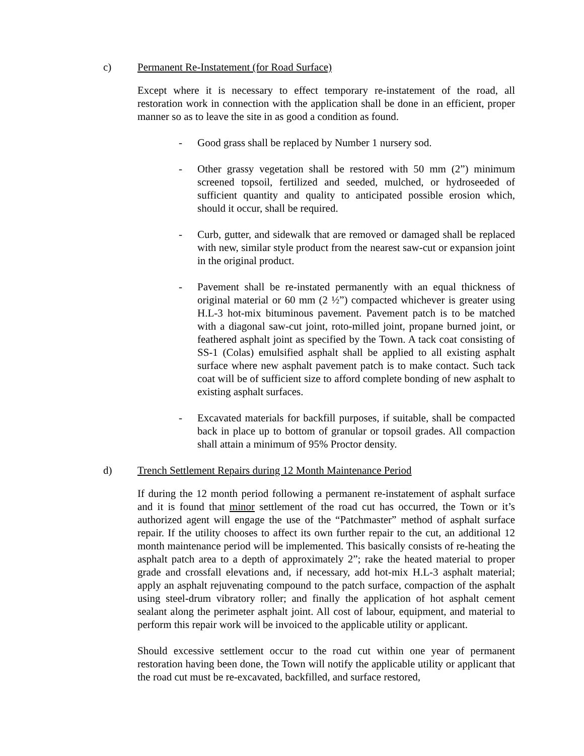c) Permanent Re-Instatement (for Road Surface)
Except where it is necessary to effect temporary re-instatement of the road, all restoration work in connection with the application shall be done in an efficient, proper manner so as to leave the site in as good a condition as found.
- Good grass shall be replaced by Number 1 nursery sod.
- Other grassy vegetation shall be restored with 50 mm (2”) minimum screened topsoil, fertilized and seeded, mulched, or hydroseeded of sufficient quantity and quality to anticipated possible erosion which, should it occur, shall be required.
- Curb, gutter, and sidewalk that are removed or damaged shall be replaced with new, similar style product from the nearest saw-cut or expansion joint in the original product.
- Pavement shall be re-instated permanently with an equal thickness of original material or 60 mm (2 ½”) compacted whichever is greater using H.L-3 hot-mix bituminous pavement. Pavement patch is to be matched with a diagonal saw-cut joint, roto-milled joint, propane burned joint, or feathered asphalt joint as specified by the Town. A tack coat consisting of SS-1 (Colas) emulsified asphalt shall be applied to all existing asphalt surface where new asphalt pavement patch is to make contact. Such tack coat will be of sufficient size to afford complete bonding of new asphalt to existing asphalt surfaces.
- Excavated materials for backfill purposes, if suitable, shall be compacted back in place up to bottom of granular or topsoil grades. All compaction shall attain a minimum of 95% Proctor density.
d) Trench Settlement Repairs during 12 Month Maintenance Period
If during the 12 month period following a permanent re-instatement of asphalt surface and it is found that minor settlement of the road cut has occurred, the Town or it’s authorized agent will engage the use of the “Patchmaster” method of asphalt surface repair. If the utility chooses to affect its own further repair to the cut, an additional 12 month maintenance period will be implemented. This basically consists of re-heating the asphalt patch area to a depth of approximately 2”; rake the heated material to proper grade and crossfall elevations and, if necessary, add hot-mix H.L-3 asphalt material; apply an asphalt rejuvenating compound to the patch surface, compaction of the asphalt using steel-drum vibratory roller; and finally the application of hot asphalt cement sealant along the perimeter asphalt joint. All cost of labour, equipment, and material to perform this repair work will be invoiced to the applicable utility or applicant.
Should excessive settlement occur to the road cut within one year of permanent restoration having been done, the Town will notify the applicable utility or applicant that the road cut must be re-excavated, backfilled, and surface restored,